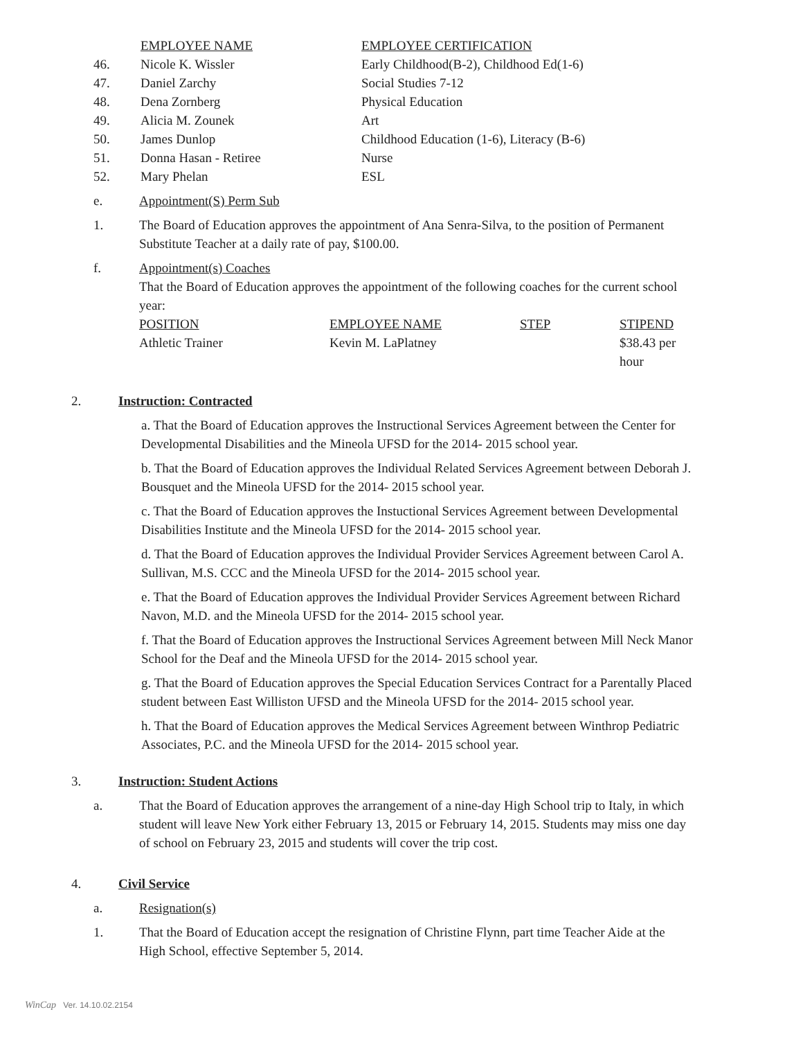| | EMPLOYEE NAME | EMPLOYEE CERTIFICATION |
| 46. | Nicole K. Wissler | Early Childhood(B-2), Childhood Ed(1-6) |
| 47. | Daniel Zarchy | Social Studies 7-12 |
| 48. | Dena Zornberg | Physical Education |
| 49. | Alicia M. Zounek | Art |
| 50. | James Dunlop | Childhood Education (1-6), Literacy (B-6) |
| 51. | Donna Hasan - Retiree | Nurse |
| 52. | Mary Phelan | ESL |
e. Appointment(S) Perm Sub
1. The Board of Education approves the appointment of Ana Senra-Silva, to the position of Permanent Substitute Teacher at a daily rate of pay, $100.00.
f. Appointment(s) Coaches
That the Board of Education approves the appointment of the following coaches for the current school year:
| POSITION | EMPLOYEE NAME | STEP | STIPEND |
| --- | --- | --- | --- |
| Athletic Trainer | Kevin M. LaPlatney | | $38.43 per hour |
2. Instruction: Contracted
a. That the Board of Education approves the Instructional Services Agreement between the Center for Developmental Disabilities and the Mineola UFSD for the 2014- 2015 school year.
b. That the Board of Education approves the Individual Related Services Agreement between Deborah J. Bousquet and the Mineola UFSD for the 2014- 2015 school year.
c. That the Board of Education approves the Instuctional Services Agreement between Developmental Disabilities Institute and the Mineola UFSD for the 2014- 2015 school year.
d. That the Board of Education approves the Individual Provider Services Agreement between Carol A. Sullivan, M.S. CCC and the Mineola UFSD for the 2014- 2015 school year.
e. That the Board of Education approves the Individual Provider Services Agreement between Richard Navon, M.D. and the Mineola UFSD for the 2014- 2015 school year.
f. That the Board of Education approves the Instructional Services Agreement between Mill Neck Manor School for the Deaf and the Mineola UFSD for the 2014- 2015 school year.
g. That the Board of Education approves the Special Education Services Contract for a Parentally Placed student between East Williston UFSD and the Mineola UFSD for the 2014- 2015 school year.
h. That the Board of Education approves the Medical Services Agreement between Winthrop Pediatric Associates, P.C. and the Mineola UFSD for the 2014- 2015 school year.
3. Instruction: Student Actions
a. That the Board of Education approves the arrangement of a nine-day High School trip to Italy, in which student will leave New York either February 13, 2015 or February 14, 2015. Students may miss one day of school on February 23, 2015 and students will cover the trip cost.
4. Civil Service
a. Resignation(s)
1. That the Board of Education accept the resignation of Christine Flynn, part time Teacher Aide at the High School, effective September 5, 2014.
WinCap Ver. 14.10.02.2154